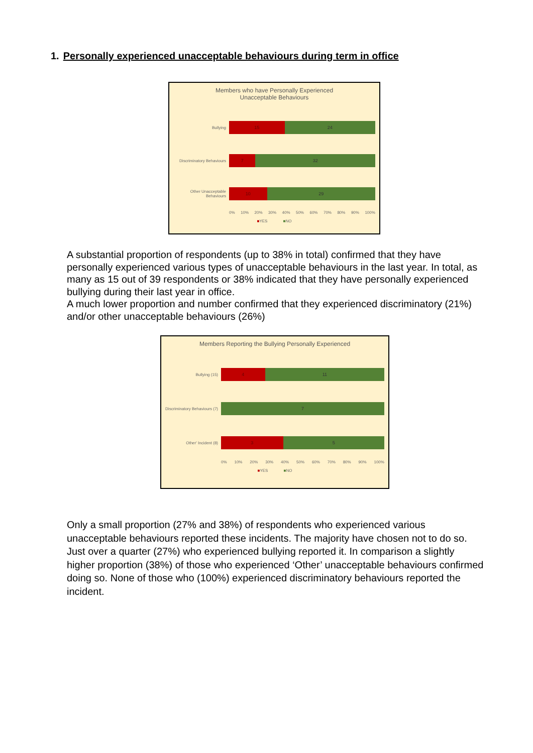1. Personally experienced unacceptable behaviours during term in office
Members who have Personally Experienced
Unacceptable Behaviours
Bullying
15 24
Discriminatory Behaviours
7 32
Other Unacceptable Behaviours
10 29
0% 10% 20% 30% 40% 50% 60% 70% 80% 90% 100%
■YES ■NO
A substantial proportion of respondents (up to 38% in total) confirmed that they have personally experienced various types of unacceptable behaviours in the last year. In total, as many as 15 out of 39 respondents or 38% indicated that they have personally experienced bullying during their last year in office.
A much lower proportion and number confirmed that they experienced discriminatory (21%) and/or other unacceptable behaviours (26%)
Members Reporting the Bullying Personally Experienced
Bullying (15)
4 11
Discriminatory Behaviours (7)
7
Other' Incident (8)
3 5
0% 10% 20% 30% 40% 50% 60% 70% 80% 90% 100%
■YES ■NO
Only a small proportion (27% and 38%) of respondents who experienced various unacceptable behaviours reported these incidents. The majority have chosen not to do so. Just over a quarter (27%) who experienced bullying reported it. In comparison a slightly higher proportion (38%) of those who experienced ‘Other’ unacceptable behaviours confirmed doing so. None of those who (100%) experienced discriminatory behaviours reported the incident.